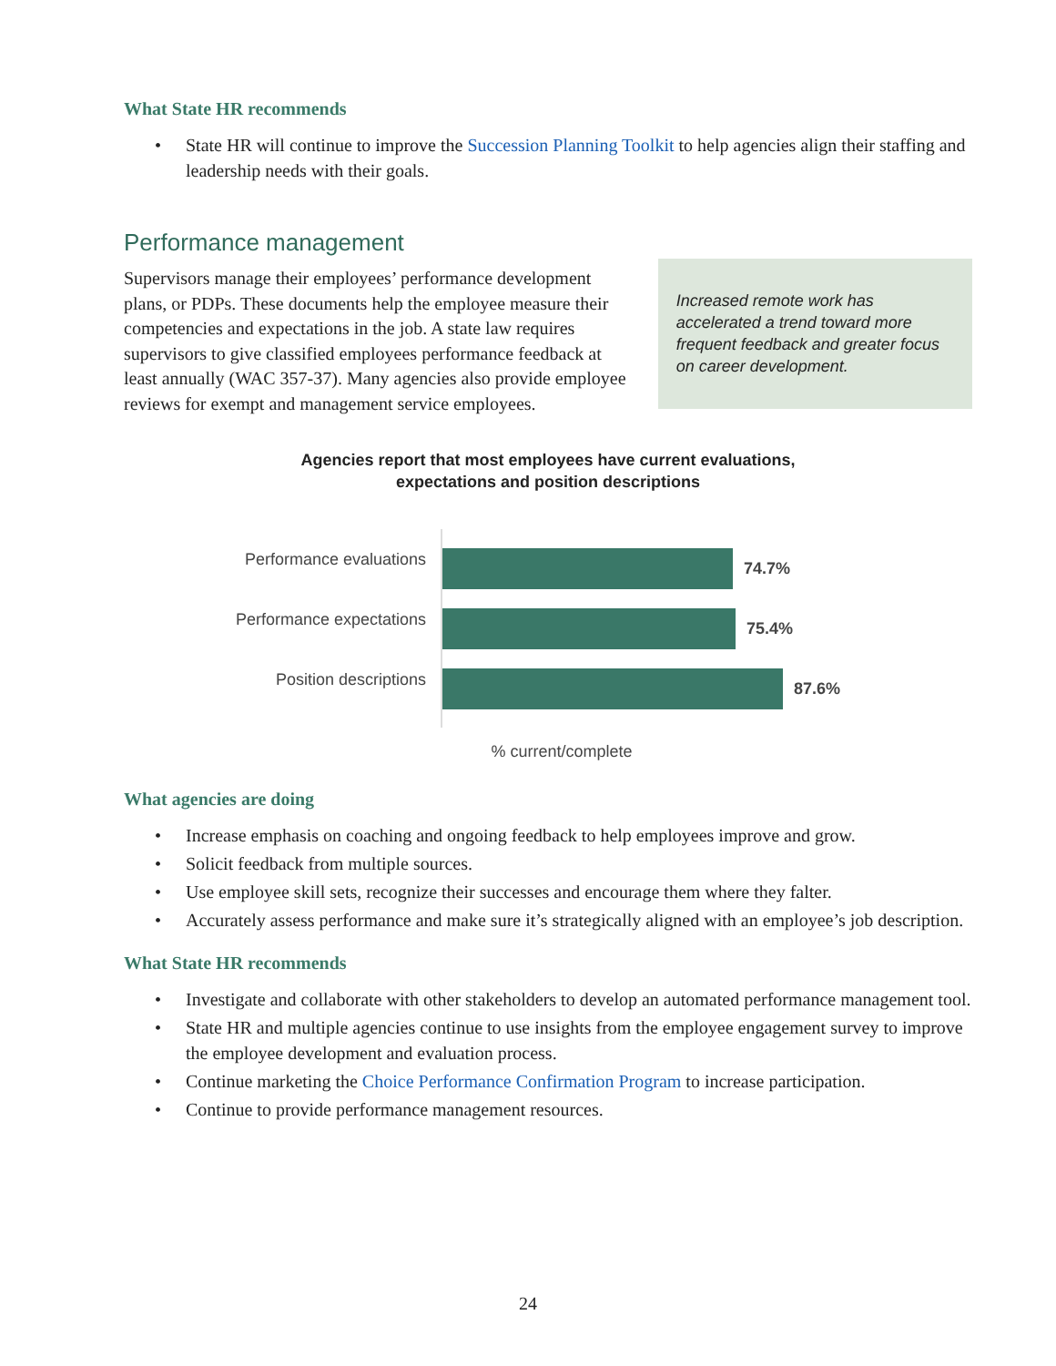What State HR recommends
• State HR will continue to improve the Succession Planning Toolkit to help agencies align their staffing and leadership needs with their goals.
Performance management
Supervisors manage their employees’ performance development plans, or PDPs. These documents help the employee measure their competencies and expectations in the job. A state law requires supervisors to give classified employees performance feedback at least annually (WAC 357-37). Many agencies also provide employee reviews for exempt and management service employees.
Increased remote work has accelerated a trend toward more frequent feedback and greater focus on career development.
Agencies report that most employees have current evaluations,
expectations and position descriptions
Performance evaluations
Performance expectations
Position descriptions
74.7%
75.4%
87.6%
% current/complete
What agencies are doing
• Increase emphasis on coaching and ongoing feedback to help employees improve and grow.
• Solicit feedback from multiple sources.
• Use employee skill sets, recognize their successes and encourage them where they falter.
• Accurately assess performance and make sure it’s strategically aligned with an employee’s job description.
What State HR recommends
• Investigate and collaborate with other stakeholders to develop an automated performance management tool.
• State HR and multiple agencies continue to use insights from the employee engagement survey to improve the employee development and evaluation process.
• Continue marketing the Choice Performance Confirmation Program to increase participation.
• Continue to provide performance management resources.
24